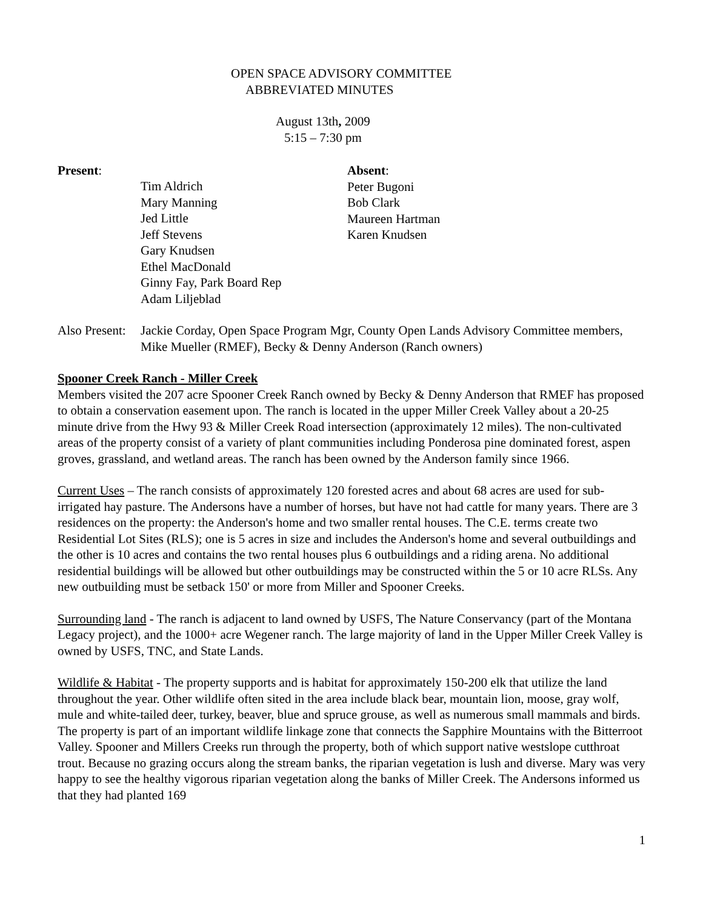OPEN SPACE ADVISORY COMMITTEE
ABBREVIATED MINUTES
August 13th, 2009
5:15 – 7:30 pm
Present:
Tim Aldrich
Mary Manning
Jed Little
Jeff Stevens
Gary Knudsen
Ethel MacDonald
Ginny Fay, Park Board Rep
Adam Liljeblad
Absent:
Peter Bugoni
Bob Clark
Maureen Hartman
Karen Knudsen
Also Present:
Jackie Corday, Open Space Program Mgr, County Open Lands Advisory Committee members, Mike Mueller (RMEF), Becky & Denny Anderson (Ranch owners)
Spooner Creek Ranch - Miller Creek
Members visited the 207 acre Spooner Creek Ranch owned by Becky & Denny Anderson that RMEF has proposed to obtain a conservation easement upon. The ranch is located in the upper Miller Creek Valley about a 20-25 minute drive from the Hwy 93 & Miller Creek Road intersection (approximately 12 miles). The non-cultivated areas of the property consist of a variety of plant communities including Ponderosa pine dominated forest, aspen groves, grassland, and wetland areas. The ranch has been owned by the Anderson family since 1966.
Current Uses – The ranch consists of approximately 120 forested acres and about 68 acres are used for sub-irrigated hay pasture. The Andersons have a number of horses, but have not had cattle for many years. There are 3 residences on the property: the Anderson's home and two smaller rental houses. The C.E. terms create two Residential Lot Sites (RLS); one is 5 acres in size and includes the Anderson's home and several outbuildings and the other is 10 acres and contains the two rental houses plus 6 outbuildings and a riding arena. No additional residential buildings will be allowed but other outbuildings may be constructed within the 5 or 10 acre RLSs. Any new outbuilding must be setback 150' or more from Miller and Spooner Creeks.
Surrounding land - The ranch is adjacent to land owned by USFS, The Nature Conservancy (part of the Montana Legacy project), and the 1000+ acre Wegener ranch. The large majority of land in the Upper Miller Creek Valley is owned by USFS, TNC, and State Lands.
Wildlife & Habitat - The property supports and is habitat for approximately 150-200 elk that utilize the land throughout the year. Other wildlife often sited in the area include black bear, mountain lion, moose, gray wolf, mule and white-tailed deer, turkey, beaver, blue and spruce grouse, as well as numerous small mammals and birds. The property is part of an important wildlife linkage zone that connects the Sapphire Mountains with the Bitterroot Valley. Spooner and Millers Creeks run through the property, both of which support native westslope cutthroat trout. Because no grazing occurs along the stream banks, the riparian vegetation is lush and diverse. Mary was very happy to see the healthy vigorous riparian vegetation along the banks of Miller Creek. The Andersons informed us that they had planted 169
1